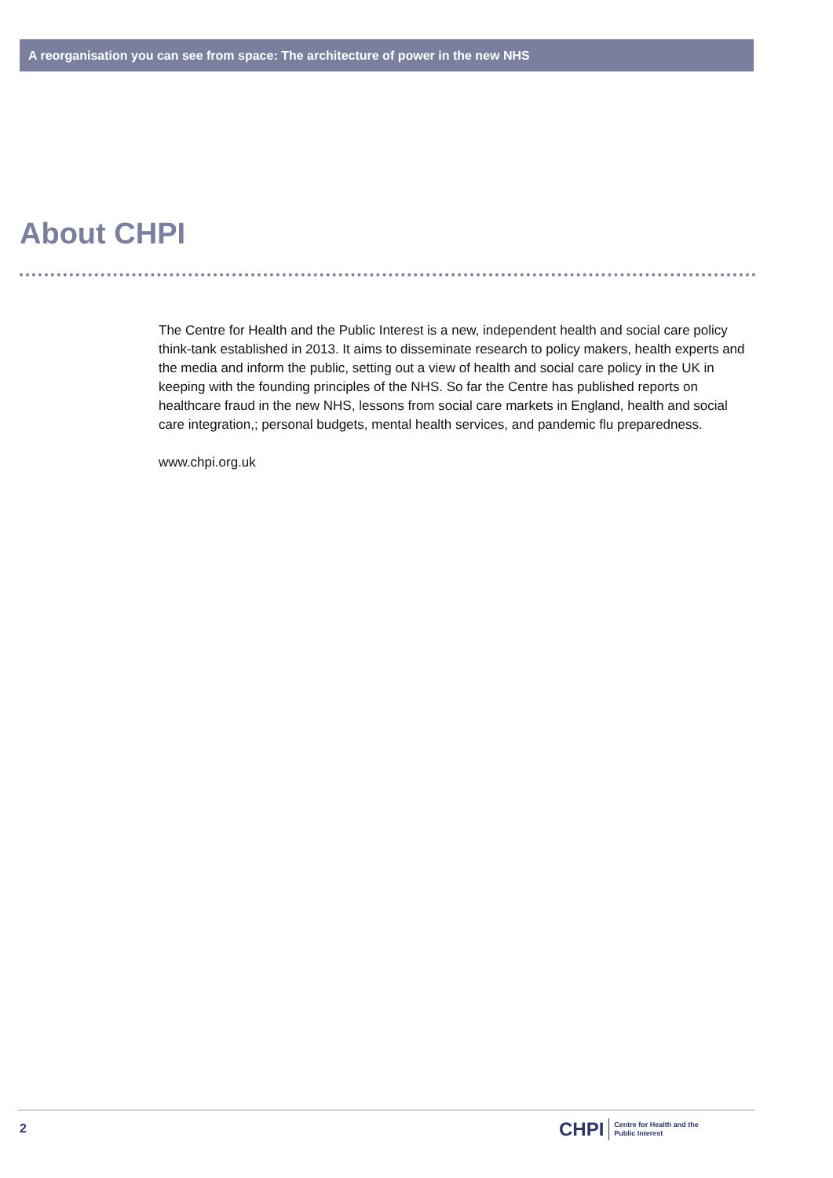A reorganisation you can see from space: The architecture of power in the new NHS
About CHPI
The Centre for Health and the Public Interest is a new, independent health and social care policy think-tank established in 2013. It aims to disseminate research to policy makers, health experts and the media and inform the public, setting out a view of health and social care policy in the UK in keeping with the founding principles of the NHS. So far the Centre has published reports on healthcare fraud in the new NHS, lessons from social care markets in England, health and social care integration,; personal budgets, mental health services, and pandemic flu preparedness.
www.chpi.org.uk
2
CHPI Centre for Health and the
Public Interest